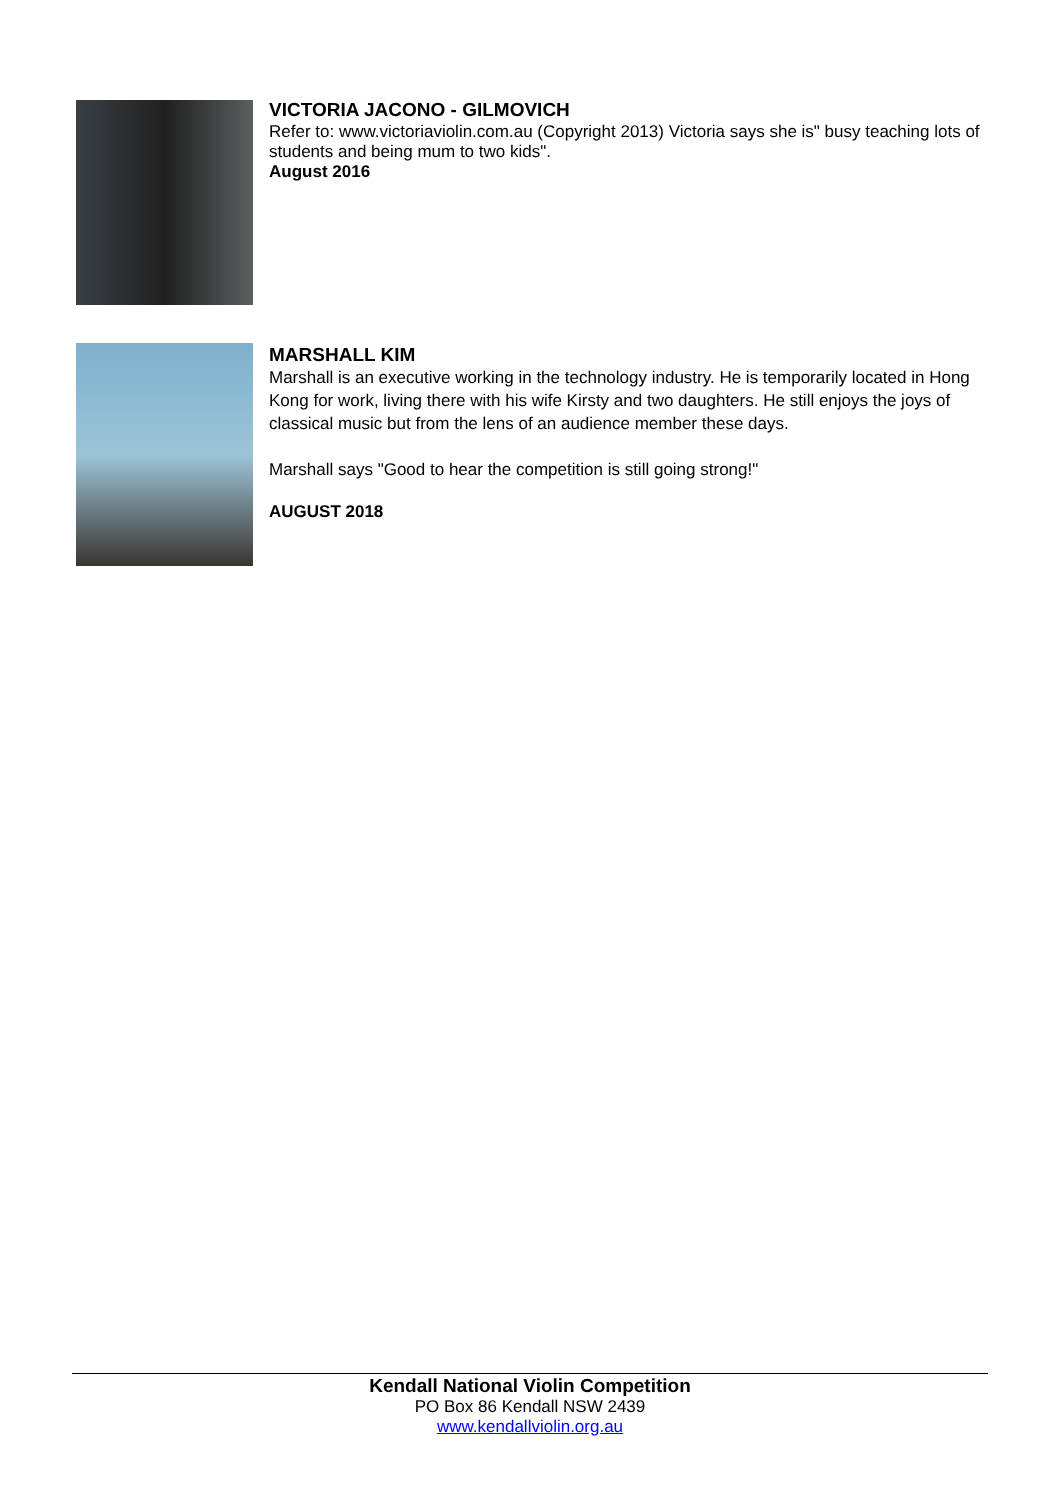VICTORIA JACONO - GILMOVICH
Refer to: www.victoriaviolin.com.au (Copyright 2013) Victoria says she is" busy teaching lots of students and being mum to two kids".
August 2016
MARSHALL KIM
Marshall is an executive working in the technology industry. He is temporarily located in Hong Kong for work, living there with his wife Kirsty and two daughters. He still enjoys the joys of classical music but from the lens of an audience member these days.
Marshall says "Good to hear the competition is still going strong!"
AUGUST 2018
Kendall National Violin Competition
PO Box 86 Kendall NSW 2439
www.kendallviolin.org.au